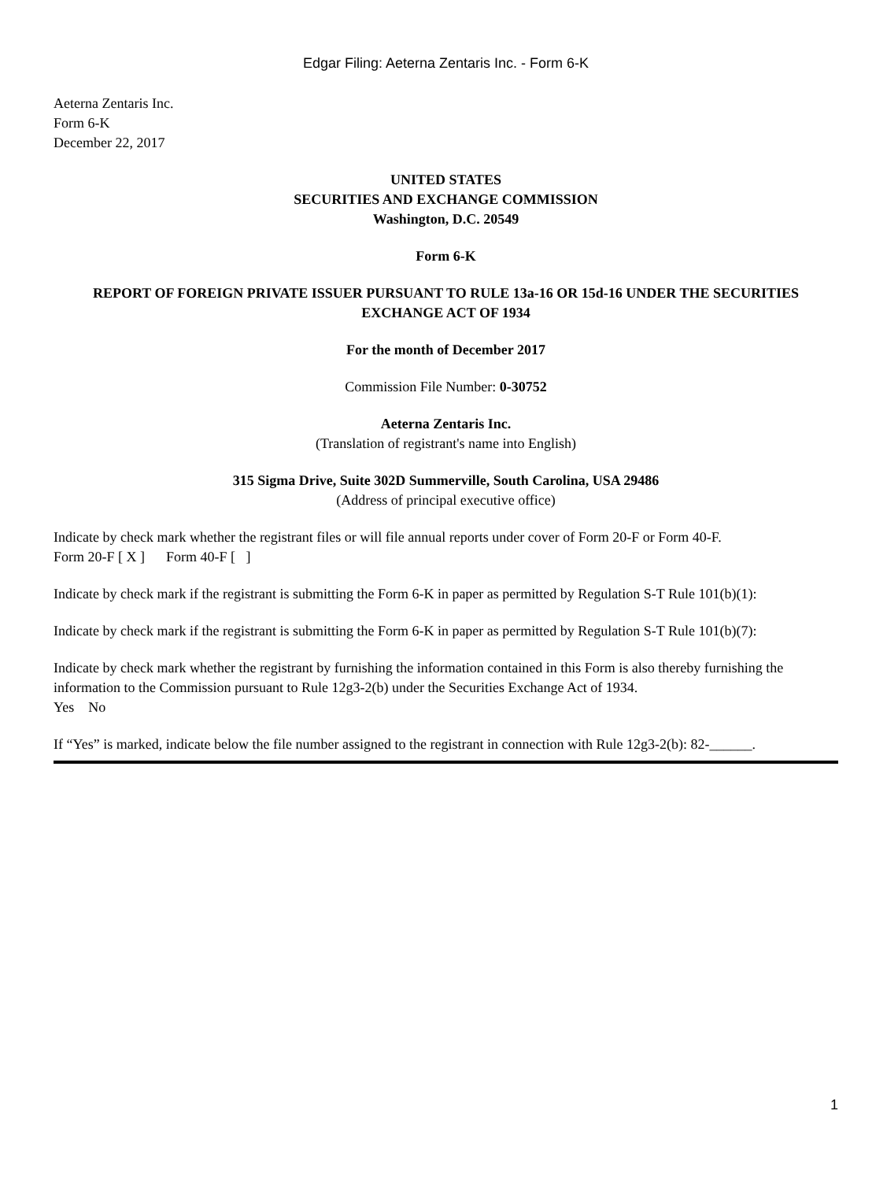Edgar Filing: Aeterna Zentaris Inc. - Form 6-K
Aeterna Zentaris Inc.
Form 6-K
December 22, 2017
UNITED STATES
SECURITIES AND EXCHANGE COMMISSION
Washington, D.C. 20549
Form 6-K
REPORT OF FOREIGN PRIVATE ISSUER PURSUANT TO RULE 13a-16 OR 15d-16 UNDER THE SECURITIES EXCHANGE ACT OF 1934
For the month of December 2017
Commission File Number: 0-30752
Aeterna Zentaris Inc.
(Translation of registrant's name into English)
315 Sigma Drive, Suite 302D Summerville, South Carolina, USA 29486
(Address of principal executive office)
Indicate by check mark whether the registrant files or will file annual reports under cover of Form 20-F or Form 40-F.
Form 20-F [ X ] Form 40-F [ ]
Indicate by check mark if the registrant is submitting the Form 6-K in paper as permitted by Regulation S-T Rule 101(b)(1):
Indicate by check mark if the registrant is submitting the Form 6-K in paper as permitted by Regulation S-T Rule 101(b)(7):
Indicate by check mark whether the registrant by furnishing the information contained in this Form is also thereby furnishing the information to the Commission pursuant to Rule 12g3-2(b) under the Securities Exchange Act of 1934.
Yes No
If “Yes” is marked, indicate below the file number assigned to the registrant in connection with Rule 12g3-2(b): 82-______.
1